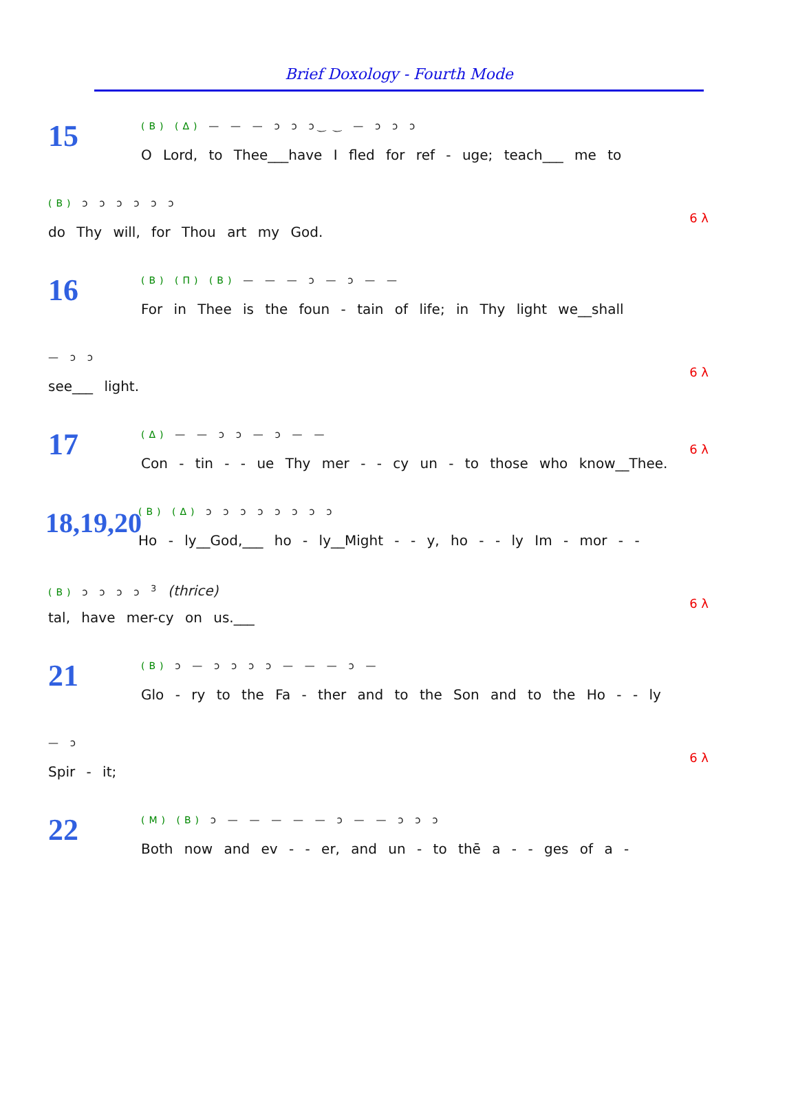Brief Doxology - Fourth Mode
15
(B) (Δ) — — — ɔ ɔ ɔ ͜ ‿ — ɔ ɔ ɔ
O Lord, to Thee___have I fled for ref - uge; teach___ me to
(B) ɔ ɔ ɔ ɔ ɔ ɔ
do Thy will, for Thou art my God.
6 λ
16
(B) (Π) (B) — — — ɔ — ɔ — —
For in Thee is the foun - tain of life; in Thy light we__shall
— ɔ ɔ
see___ light.
6 λ
17
(Δ) — — ɔ ɔ — ɔ — —
Con - tin - - ue Thy mer - - cy un - to those who know__Thee.
6 λ
18,19,20
(B) (Δ) ɔ ɔ ɔ ɔ ɔ ɔ ɔ ɔ
Ho - ly__God,___ ho - ly__Might - - y, ho - - ly Im - mor - -
(B) ɔ ɔ ɔ ɔ <sup>3</sup> (thrice)
tal, have mer-cy on us.___
6 λ
21
(B) ɔ — ɔ ɔ ɔ ɔ — — — ɔ —
Glo - ry to the Fa - ther and to the Son and to the Ho - - ly
— ɔ
Spir - it;
6 λ
22
(M) (B) ɔ — — — — — ɔ — — ɔ ɔ ɔ
Both now and ev - - er, and un - to thē a - - ges of a -